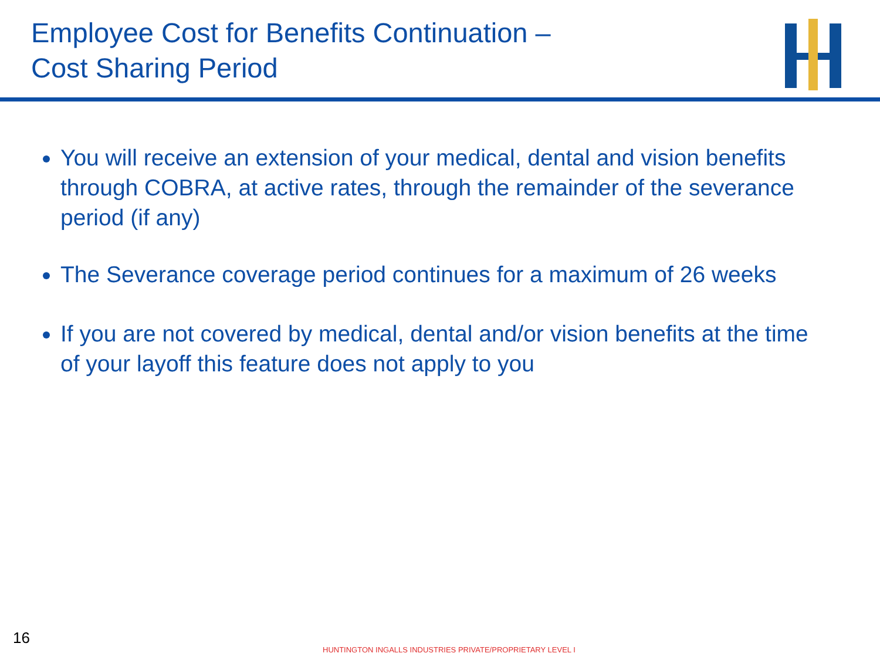Employee Cost for Benefits Continuation –
Cost Sharing Period
You will receive an extension of your medical, dental and vision benefits through COBRA, at active rates, through the remainder of the severance period (if any)
The Severance coverage period continues for a maximum of 26 weeks
If you are not covered by medical, dental and/or vision benefits at the time of your layoff this feature does not apply to you
16
HUNTINGTON INGALLS INDUSTRIES PRIVATE/PROPRIETARY LEVEL I